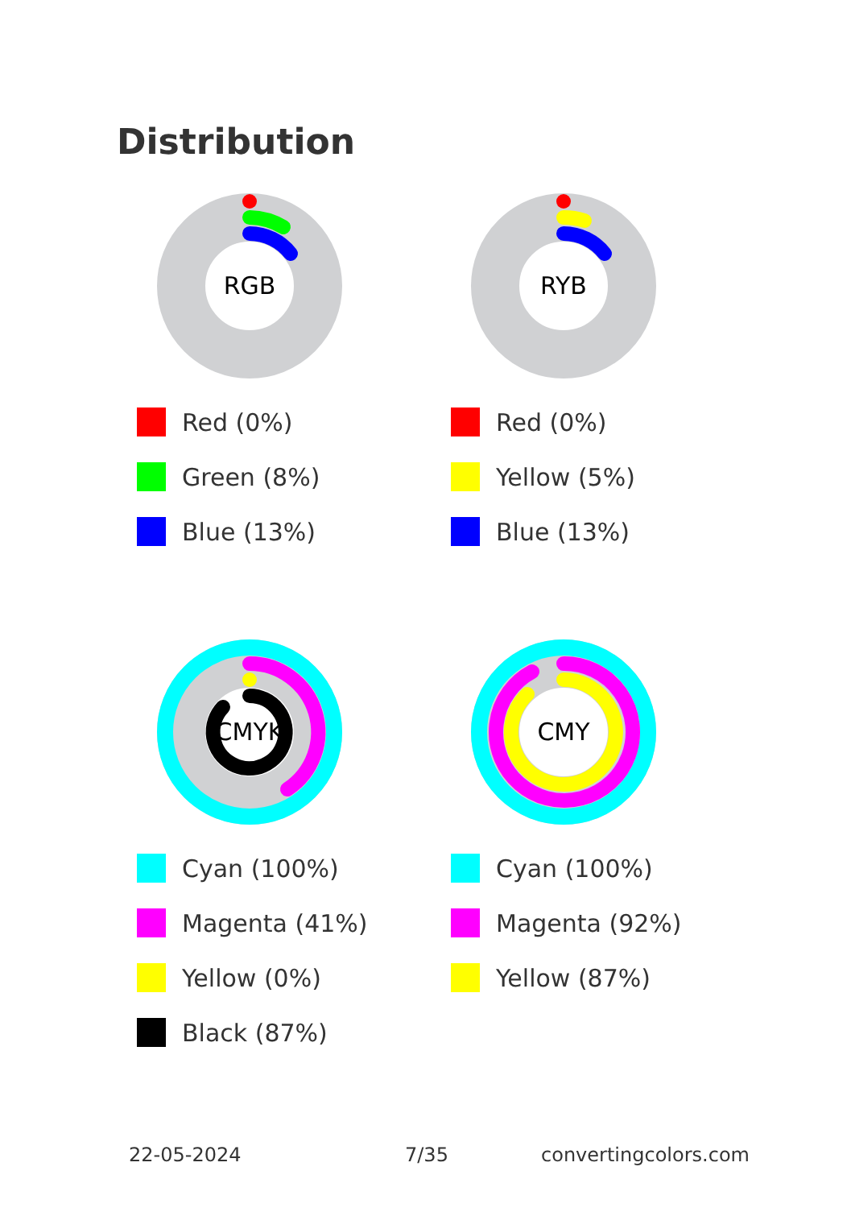Distribution
RGB
Red (0%)
Green (8%)
Blue (13%)
RYB
Red (0%)
Yellow (5%)
Blue (13%)
CMYK
Cyan (100%)
Magenta (41%)
Yellow (0%)
Black (87%)
CMY
Cyan (100%)
Magenta (92%)
Yellow (87%)
22-05-2024 7/35 convertingcolors.com